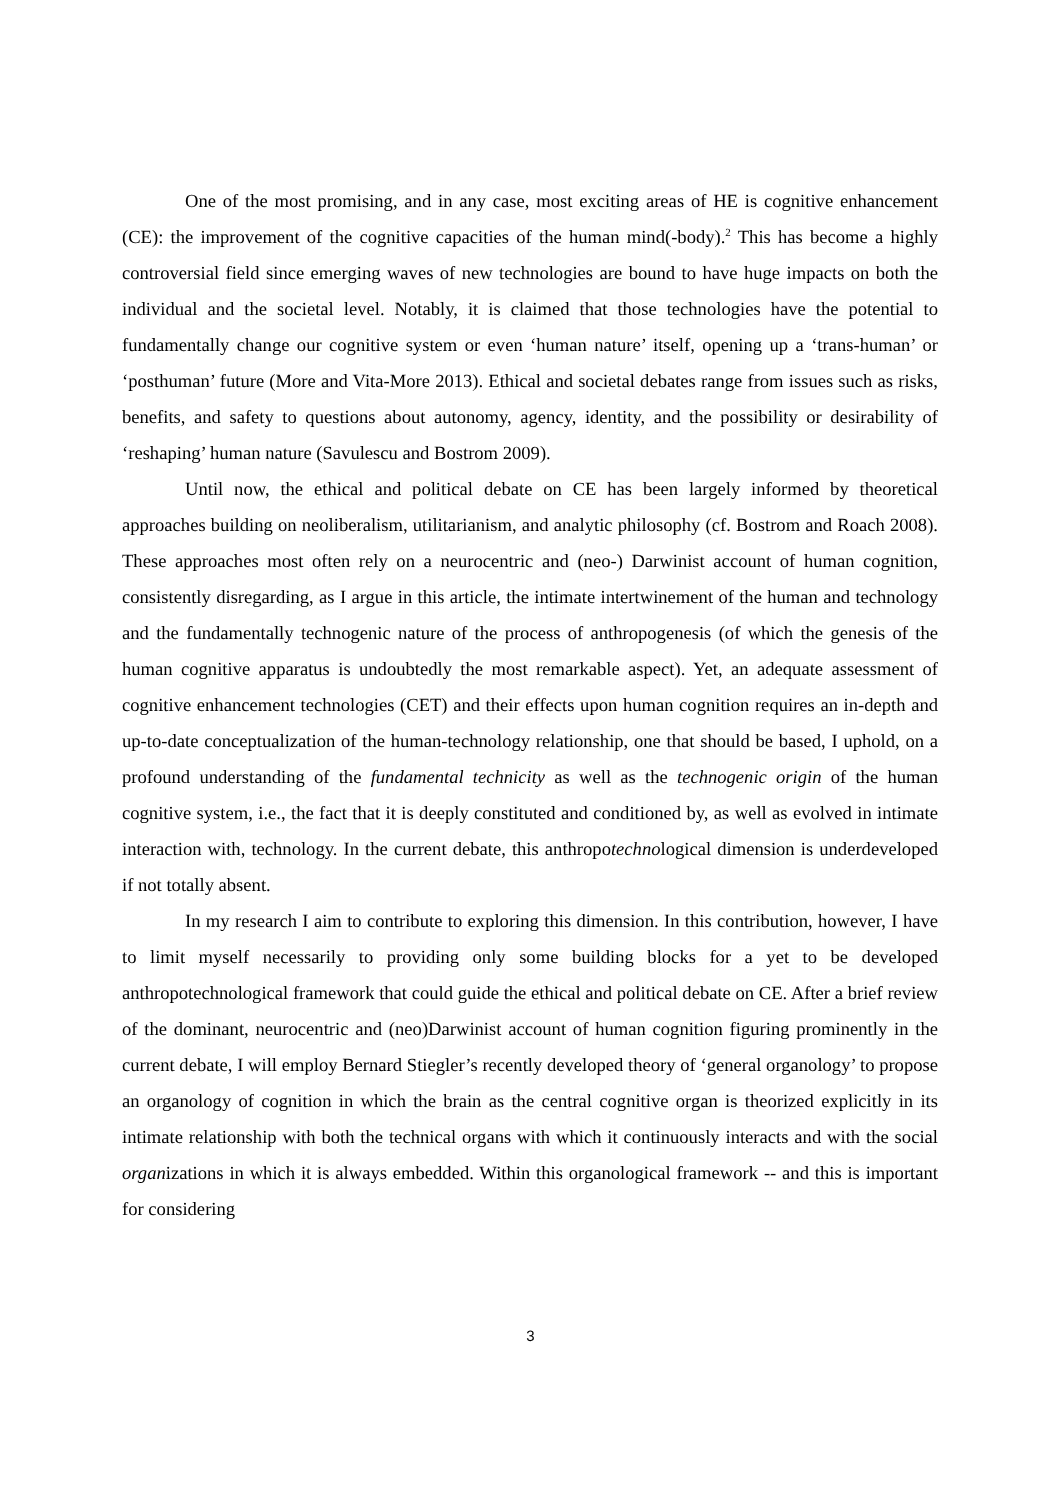One of the most promising, and in any case, most exciting areas of HE is cognitive enhancement (CE): the improvement of the cognitive capacities of the human mind(-body).<sup>2</sup> This has become a highly controversial field since emerging waves of new technologies are bound to have huge impacts on both the individual and the societal level. Notably, it is claimed that those technologies have the potential to fundamentally change our cognitive system or even ‘human nature’ itself, opening up a ‘trans-human’ or ‘posthuman’ future (More and Vita-More 2013). Ethical and societal debates range from issues such as risks, benefits, and safety to questions about autonomy, agency, identity, and the possibility or desirability of ‘reshaping’ human nature (Savulescu and Bostrom 2009).
Until now, the ethical and political debate on CE has been largely informed by theoretical approaches building on neoliberalism, utilitarianism, and analytic philosophy (cf. Bostrom and Roach 2008). These approaches most often rely on a neurocentric and (neo-) Darwinist account of human cognition, consistently disregarding, as I argue in this article, the intimate intertwinement of the human and technology and the fundamentally technogenic nature of the process of anthropogenesis (of which the genesis of the human cognitive apparatus is undoubtedly the most remarkable aspect). Yet, an adequate assessment of cognitive enhancement technologies (CET) and their effects upon human cognition requires an in-depth and up-to-date conceptualization of the human-technology relationship, one that should be based, I uphold, on a profound understanding of the fundamental technicity as well as the technogenic origin of the human cognitive system, i.e., the fact that it is deeply constituted and conditioned by, as well as evolved in intimate interaction with, technology. In the current debate, this anthropotechnological dimension is underdeveloped if not totally absent.
In my research I aim to contribute to exploring this dimension. In this contribution, however, I have to limit myself necessarily to providing only some building blocks for a yet to be developed anthropotechnological framework that could guide the ethical and political debate on CE. After a brief review of the dominant, neurocentric and (neo)Darwinist account of human cognition figuring prominently in the current debate, I will employ Bernard Stiegler’s recently developed theory of ‘general organology’ to propose an organology of cognition in which the brain as the central cognitive organ is theorized explicitly in its intimate relationship with both the technical organs with which it continuously interacts and with the social organizations in which it is always embedded. Within this organological framework -- and this is important for considering
3